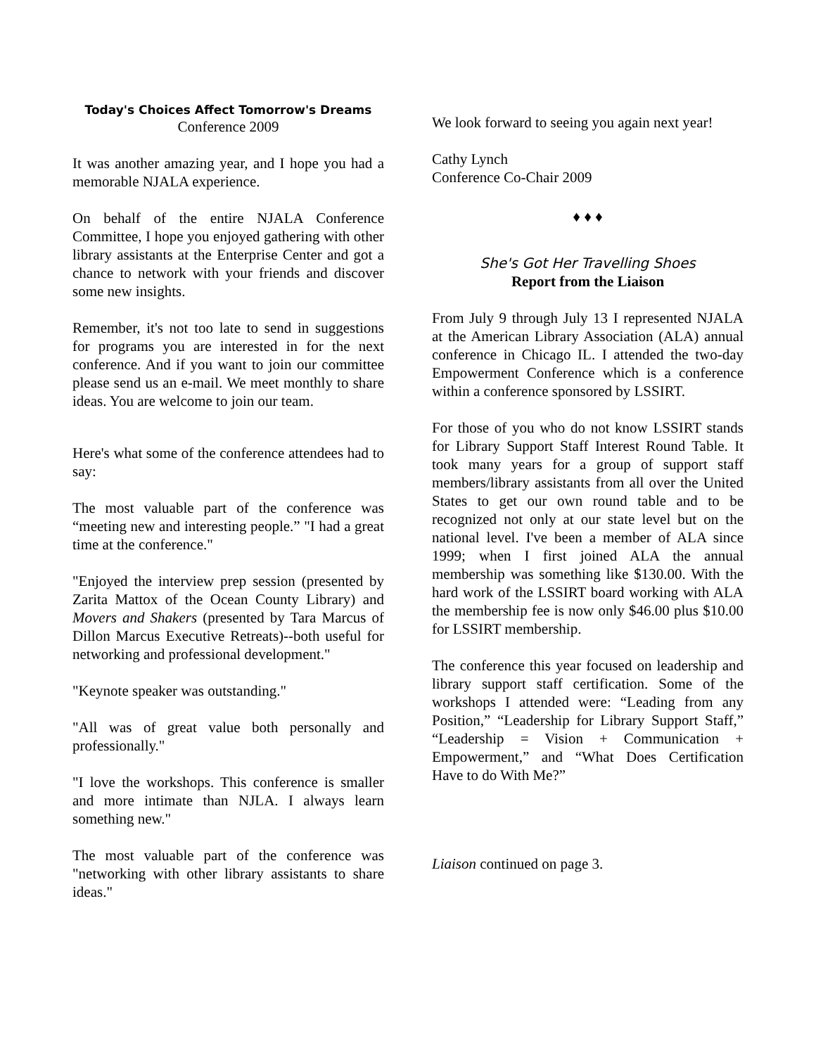Today's Choices Affect Tomorrow's Dreams
Conference 2009
It was another amazing year, and I hope you had a memorable NJALA experience.
On behalf of the entire NJALA Conference Committee, I hope you enjoyed gathering with other library assistants at the Enterprise Center and got a chance to network with your friends and discover some new insights.
Remember, it's not too late to send in suggestions for programs you are interested in for the next conference. And if you want to join our committee please send us an e-mail. We meet monthly to share ideas. You are welcome to join our team.
Here's what some of the conference attendees had to say:
The most valuable part of the conference was “meeting new and interesting people.” "I had a great time at the conference."
"Enjoyed the interview prep session (presented by Zarita Mattox of the Ocean County Library) and Movers and Shakers (presented by Tara Marcus of Dillon Marcus Executive Retreats)--both useful for networking and professional development."
"Keynote speaker was outstanding."
"All was of great value both personally and professionally."
"I love the workshops. This conference is smaller and more intimate than NJLA. I always learn something new."
The most valuable part of the conference was "networking with other library assistants to share ideas."
We look forward to seeing you again next year!
Cathy Lynch
Conference Co-Chair 2009
♦ ♦ ♦
She's Got Her Travelling Shoes
Report from the Liaison
From July 9 through July 13 I represented NJALA at the American Library Association (ALA) annual conference in Chicago IL. I attended the two-day Empowerment Conference which is a conference within a conference sponsored by LSSIRT.
For those of you who do not know LSSIRT stands for Library Support Staff Interest Round Table. It took many years for a group of support staff members/library assistants from all over the United States to get our own round table and to be recognized not only at our state level but on the national level. I've been a member of ALA since 1999; when I first joined ALA the annual membership was something like $130.00. With the hard work of the LSSIRT board working with ALA the membership fee is now only $46.00 plus $10.00 for LSSIRT membership.
The conference this year focused on leadership and library support staff certification. Some of the workshops I attended were: “Leading from any Position,” “Leadership for Library Support Staff,” “Leadership = Vision + Communication + Empowerment,” and “What Does Certification Have to do With Me?”
Liaison continued on page 3.